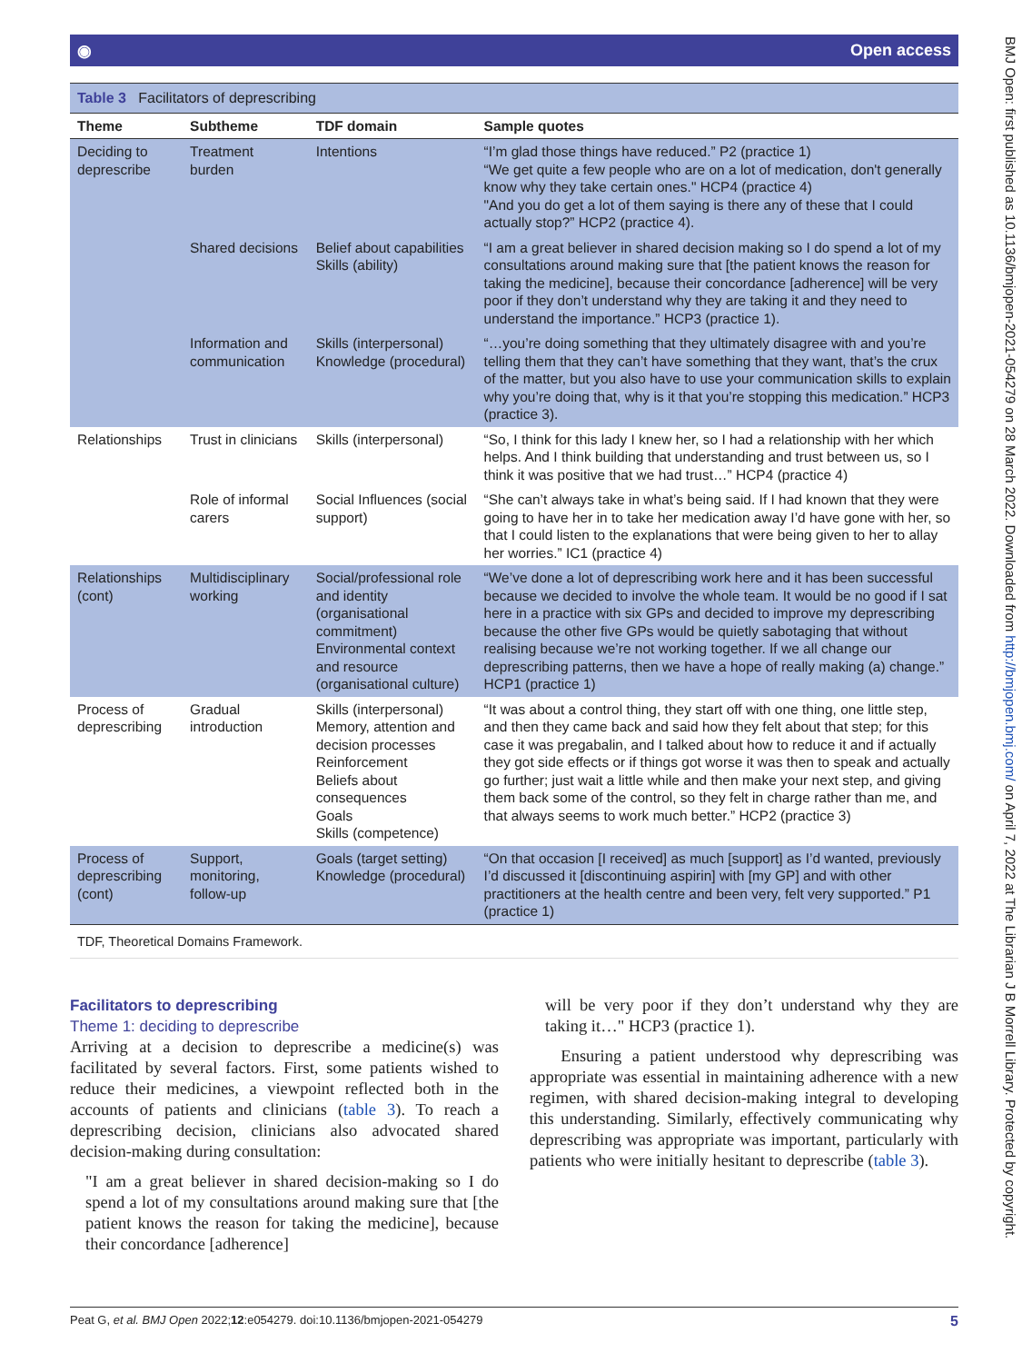◉ Open access
Table 3 Facilitators of deprescribing
| Theme | Subtheme | TDF domain | Sample quotes |
| --- | --- | --- | --- |
| Deciding to deprescribe | Treatment burden | Intentions | “I’m glad those things have reduced.” P2 (practice 1) “We get quite a few people who are on a lot of medication, don't generally know why they take certain ones." HCP4 (practice 4) "And you do get a lot of them saying is there any of these that I could actually stop?” HCP2 (practice 4). |
| | Shared decisions | Belief about capabilities Skills (ability) | “I am a great believer in shared decision making so I do spend a lot of my consultations around making sure that [the patient knows the reason for taking the medicine], because their concordance [adherence] will be very poor if they don’t understand why they are taking it and they need to understand the importance.” HCP3 (practice 1). |
| | Information and communication | Skills (interpersonal) Knowledge (procedural) | “…you’re doing something that they ultimately disagree with and you’re telling them that they can’t have something that they want, that’s the crux of the matter, but you also have to use your communication skills to explain why you’re doing that, why is it that you’re stopping this medication.” HCP3 (practice 3). |
| Relationships | Trust in clinicians | Skills (interpersonal) | “So, I think for this lady I knew her, so I had a relationship with her which helps. And I think building that understanding and trust between us, so I think it was positive that we had trust…” HCP4 (practice 4) |
| | Role of informal carers | Social Influences (social support) | “She can’t always take in what’s being said. If I had known that they were going to have her in to take her medication away I’d have gone with her, so that I could listen to the explanations that were being given to her to allay her worries.” IC1 (practice 4) |
| Relationships (cont) | Multidisciplinary working | Social/professional role and identity (organisational commitment) Environmental context and resource (organisational culture) | “We’ve done a lot of deprescribing work here and it has been successful because we decided to involve the whole team. It would be no good if I sat here in a practice with six GPs and decided to improve my deprescribing because the other five GPs would be quietly sabotaging that without realising because we’re not working together. If we all change our deprescribing patterns, then we have a hope of really making (a) change.” HCP1 (practice 1) |
| Process of deprescribing | Gradual introduction | Skills (interpersonal) Memory, attention and decision processes Reinforcement Beliefs about consequences Goals Skills (competence) | “It was about a control thing, they start off with one thing, one little step, and then they came back and said how they felt about that step; for this case it was pregabalin, and I talked about how to reduce it and if actually they got side effects or if things got worse it was then to speak and actually go further; just wait a little while and then make your next step, and giving them back some of the control, so they felt in charge rather than me, and that always seems to work much better.” HCP2 (practice 3) |
| Process of deprescribing (cont) | Support, monitoring, follow-up | Goals (target setting) Knowledge (procedural) | “On that occasion [I received] as much [support] as I’d wanted, previously I’d discussed it [discontinuing aspirin] with [my GP] and with other practitioners at the health centre and been very, felt very supported.” P1 (practice 1) |
TDF, Theoretical Domains Framework.
Facilitators to deprescribing
Theme 1: deciding to deprescribe
Arriving at a decision to deprescribe a medicine(s) was facilitated by several factors. First, some patients wished to reduce their medicines, a viewpoint reflected both in the accounts of patients and clinicians (table 3). To reach a deprescribing decision, clinicians also advocated shared decision-making during consultation:
"I am a great believer in shared decision-making so I do spend a lot of my consultations around making sure that [the patient knows the reason for taking the medicine], because their concordance [adherence]
will be very poor if they don’t understand why they are taking it…" HCP3 (practice 1).
Ensuring a patient understood why deprescribing was appropriate was essential in maintaining adherence with a new regimen, with shared decision-making integral to developing this understanding. Similarly, effectively communicating why deprescribing was appropriate was important, particularly with patients who were initially hesitant to deprescribe (table 3).
Peat G, et al. BMJ Open 2022;12:e054279. doi:10.1136/bmjopen-2021-054279 5
BMJ Open: first published as 10.1136/bmjopen-2021-054279 on 28 March 2022. Downloaded from http://bmjopen.bmj.com/ on April 7, 2022 at The Librarian J B Morrell Library. Protected by copyright.